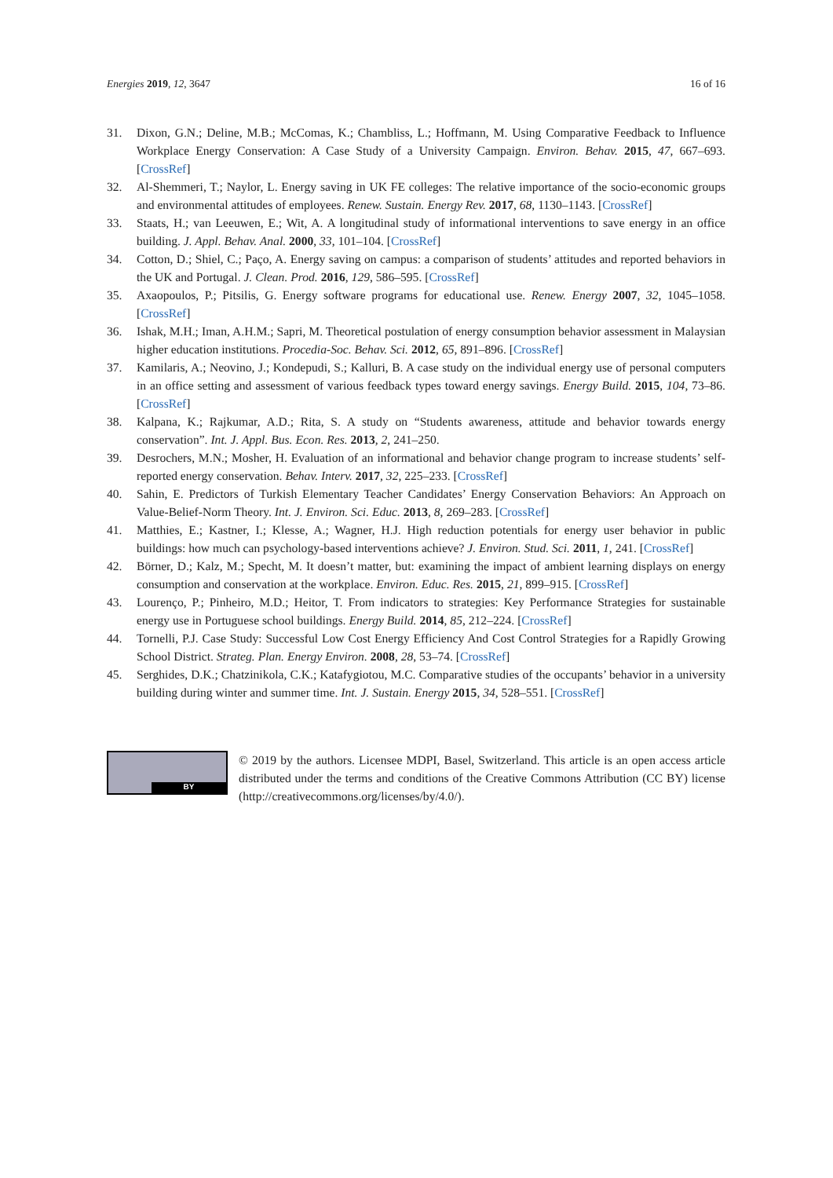Energies 2019, 12, 3647 16 of 16
31. Dixon, G.N.; Deline, M.B.; McComas, K.; Chambliss, L.; Hoffmann, M. Using Comparative Feedback to Influence Workplace Energy Conservation: A Case Study of a University Campaign. Environ. Behav. 2015, 47, 667–693. [CrossRef]
32. Al-Shemmeri, T.; Naylor, L. Energy saving in UK FE colleges: The relative importance of the socio-economic groups and environmental attitudes of employees. Renew. Sustain. Energy Rev. 2017, 68, 1130–1143. [CrossRef]
33. Staats, H.; van Leeuwen, E.; Wit, A. A longitudinal study of informational interventions to save energy in an office building. J. Appl. Behav. Anal. 2000, 33, 101–104. [CrossRef]
34. Cotton, D.; Shiel, C.; Paço, A. Energy saving on campus: a comparison of students’ attitudes and reported behaviors in the UK and Portugal. J. Clean. Prod. 2016, 129, 586–595. [CrossRef]
35. Axaopoulos, P.; Pitsilis, G. Energy software programs for educational use. Renew. Energy 2007, 32, 1045–1058. [CrossRef]
36. Ishak, M.H.; Iman, A.H.M.; Sapri, M. Theoretical postulation of energy consumption behavior assessment in Malaysian higher education institutions. Procedia-Soc. Behav. Sci. 2012, 65, 891–896. [CrossRef]
37. Kamilaris, A.; Neovino, J.; Kondepudi, S.; Kalluri, B. A case study on the individual energy use of personal computers in an office setting and assessment of various feedback types toward energy savings. Energy Build. 2015, 104, 73–86. [CrossRef]
38. Kalpana, K.; Rajkumar, A.D.; Rita, S. A study on “Students awareness, attitude and behavior towards energy conservation”. Int. J. Appl. Bus. Econ. Res. 2013, 2, 241–250.
39. Desrochers, M.N.; Mosher, H. Evaluation of an informational and behavior change program to increase students’ self-reported energy conservation. Behav. Interv. 2017, 32, 225–233. [CrossRef]
40. Sahin, E. Predictors of Turkish Elementary Teacher Candidates’ Energy Conservation Behaviors: An Approach on Value-Belief-Norm Theory. Int. J. Environ. Sci. Educ. 2013, 8, 269–283. [CrossRef]
41. Matthies, E.; Kastner, I.; Klesse, A.; Wagner, H.J. High reduction potentials for energy user behavior in public buildings: how much can psychology-based interventions achieve? J. Environ. Stud. Sci. 2011, 1, 241. [CrossRef]
42. Börner, D.; Kalz, M.; Specht, M. It doesn’t matter, but: examining the impact of ambient learning displays on energy consumption and conservation at the workplace. Environ. Educ. Res. 2015, 21, 899–915. [CrossRef]
43. Lourenço, P.; Pinheiro, M.D.; Heitor, T. From indicators to strategies: Key Performance Strategies for sustainable energy use in Portuguese school buildings. Energy Build. 2014, 85, 212–224. [CrossRef]
44. Tornelli, P.J. Case Study: Successful Low Cost Energy Efficiency And Cost Control Strategies for a Rapidly Growing School District. Strateg. Plan. Energy Environ. 2008, 28, 53–74. [CrossRef]
45. Serghides, D.K.; Chatzinikola, C.K.; Katafygiotou, M.C. Comparative studies of the occupants’ behavior in a university building during winter and summer time. Int. J. Sustain. Energy 2015, 34, 528–551. [CrossRef]
BY
© 2019 by the authors. Licensee MDPI, Basel, Switzerland. This article is an open access article distributed under the terms and conditions of the Creative Commons Attribution (CC BY) license (http://creativecommons.org/licenses/by/4.0/).